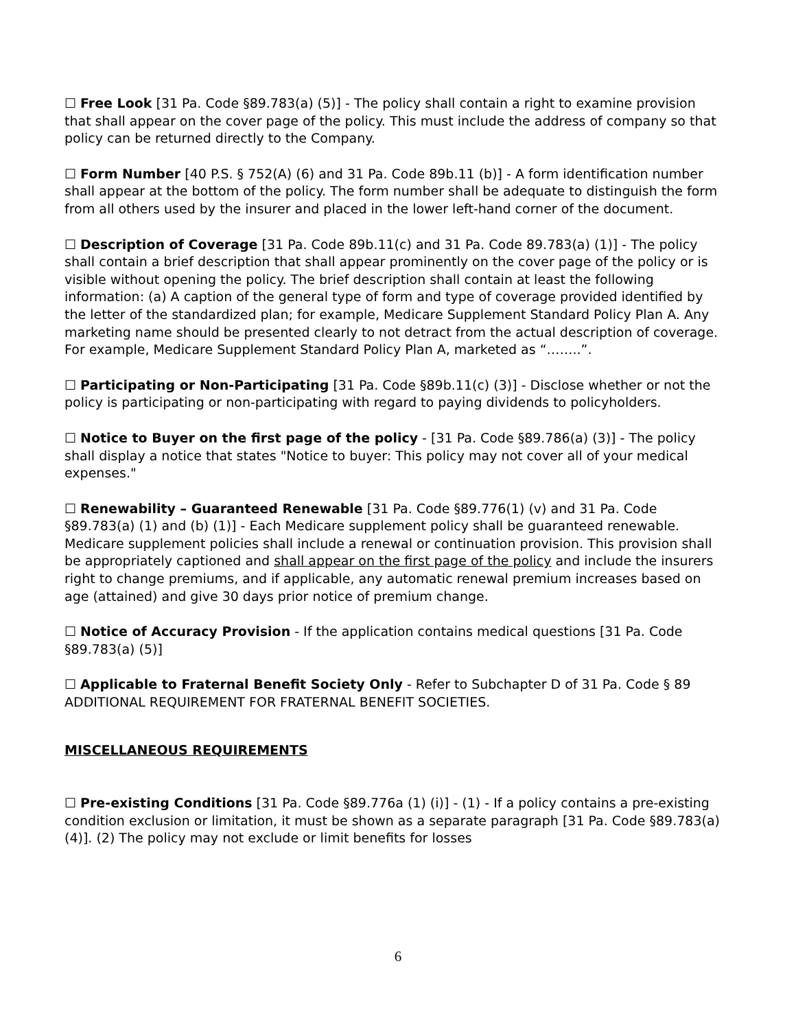☐ Free Look [31 Pa. Code §89.783(a) (5)] - The policy shall contain a right to examine provision that shall appear on the cover page of the policy. This must include the address of company so that policy can be returned directly to the Company.
☐ Form Number [40 P.S. § 752(A) (6) and 31 Pa. Code 89b.11 (b)] - A form identification number shall appear at the bottom of the policy. The form number shall be adequate to distinguish the form from all others used by the insurer and placed in the lower left-hand corner of the document.
☐ Description of Coverage [31 Pa. Code 89b.11(c) and 31 Pa. Code 89.783(a) (1)] - The policy shall contain a brief description that shall appear prominently on the cover page of the policy or is visible without opening the policy. The brief description shall contain at least the following information: (a) A caption of the general type of form and type of coverage provided identified by the letter of the standardized plan; for example, Medicare Supplement Standard Policy Plan A. Any marketing name should be presented clearly to not detract from the actual description of coverage. For example, Medicare Supplement Standard Policy Plan A, marketed as “……..”.
☐ Participating or Non-Participating [31 Pa. Code §89b.11(c) (3)] - Disclose whether or not the policy is participating or non-participating with regard to paying dividends to policyholders.
☐ Notice to Buyer on the first page of the policy - [31 Pa. Code §89.786(a) (3)] - The policy shall display a notice that states "Notice to buyer: This policy may not cover all of your medical expenses."
☐ Renewability – Guaranteed Renewable [31 Pa. Code §89.776(1) (v) and 31 Pa. Code §89.783(a) (1) and (b) (1)] - Each Medicare supplement policy shall be guaranteed renewable. Medicare supplement policies shall include a renewal or continuation provision. This provision shall be appropriately captioned and shall appear on the first page of the policy and include the insurers right to change premiums, and if applicable, any automatic renewal premium increases based on age (attained) and give 30 days prior notice of premium change.
☐ Notice of Accuracy Provision - If the application contains medical questions [31 Pa. Code §89.783(a) (5)]
☐ Applicable to Fraternal Benefit Society Only - Refer to Subchapter D of 31 Pa. Code § 89 ADDITIONAL REQUIREMENT FOR FRATERNAL BENEFIT SOCIETIES.
MISCELLANEOUS REQUIREMENTS
☐ Pre-existing Conditions [31 Pa. Code §89.776a (1) (i)] - (1) - If a policy contains a pre-existing condition exclusion or limitation, it must be shown as a separate paragraph [31 Pa. Code §89.783(a)(4)]. (2) The policy may not exclude or limit benefits for losses
6